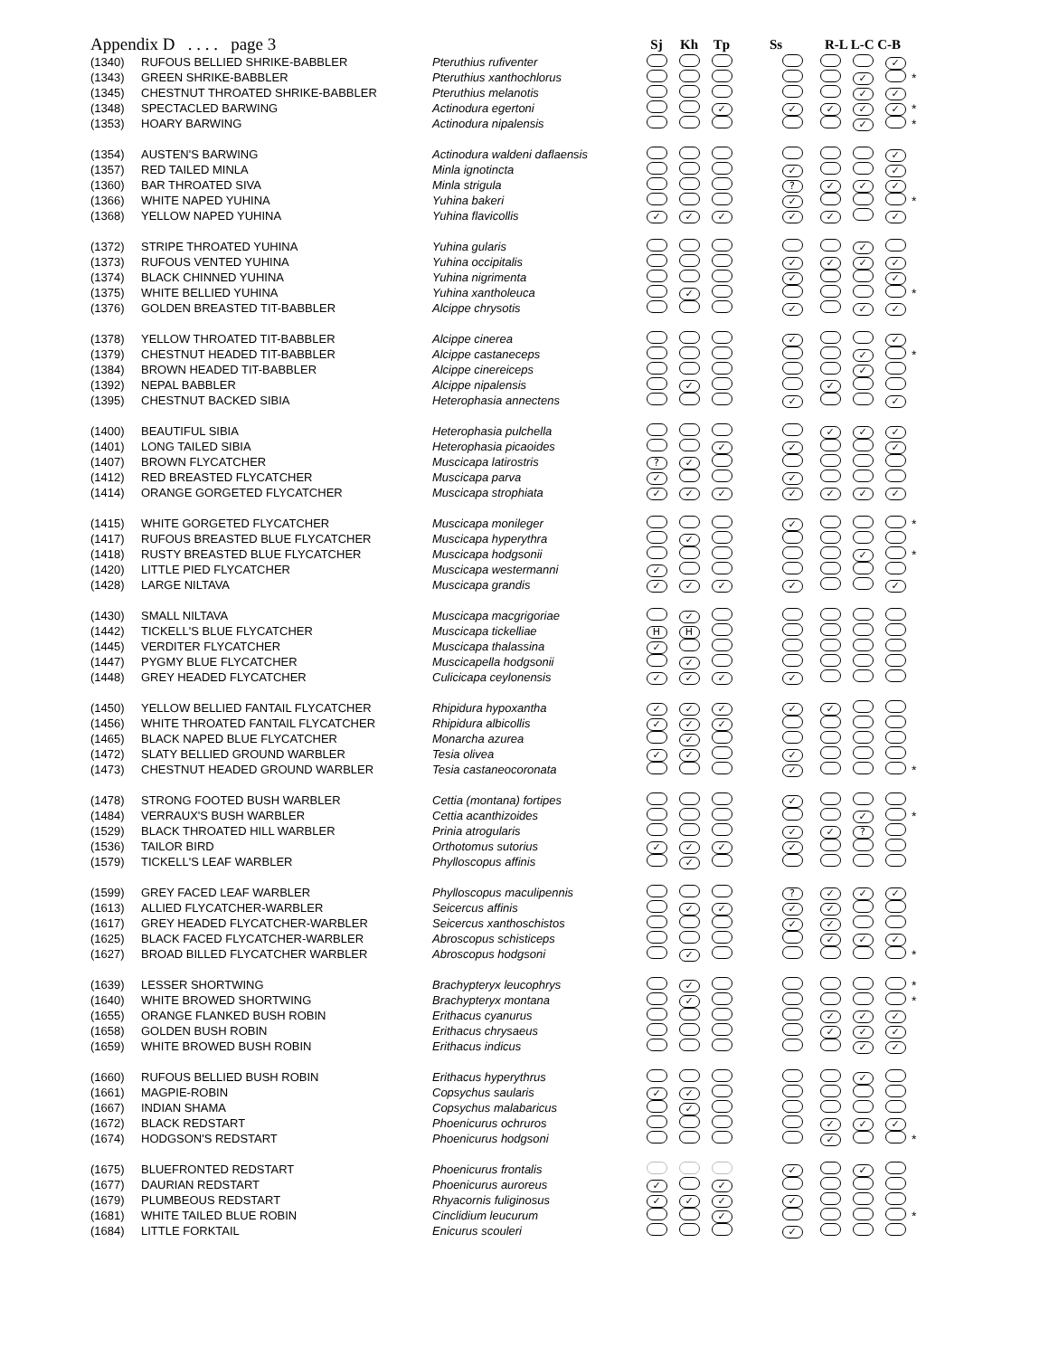| Appendix D . . . . page 3 | | | Sj | Kh | Tp | Ss | | R-L L-C C-B | | | |
| --- | --- | --- | --- | --- | --- | --- | --- | --- | --- | --- | --- |
| (1340) | RUFOUS BELLIED SHRIKE-BABBLER | Pteruthius rufiventer | | | | | | | | ✓ | |
| (1343) | GREEN SHRIKE-BABBLER | Pteruthius xanthochlorus | | | | | | | ✓ | | * |
| (1345) | CHESTNUT THROATED SHRIKE-BABBLER | Pteruthius melanotis | | | | | | | ✓ | ✓ | |
| (1348) | SPECTACLED BARWING | Actinodura egertoni | | | ✓ | | ✓ | ✓ | ✓ | ✓ | * |
| (1353) | HOARY BARWING | Actinodura nipalensis | | | | | | | ✓ | | * |
| (1354) | AUSTEN'S BARWING | Actinodura waldeni daflaensis | | | | | | | | ✓ | |
| (1357) | RED TAILED MINLA | Minla ignotincta | | | | | ✓ | | | ✓ | |
| (1360) | BAR THROATED SIVA | Minla strigula | | | | | ? | ✓ | ✓ | ✓ | |
| (1366) | WHITE NAPED YUHINA | Yuhina bakeri | | | | | ✓ | | | | * |
| (1368) | YELLOW NAPED YUHINA | Yuhina flavicollis | ✓ | ✓ | ✓ | | ✓ | ✓ | | ✓ | |
| (1372) | STRIPE THROATED YUHINA | Yuhina gularis | | | | | | | ✓ | | |
| (1373) | RUFOUS VENTED YUHINA | Yuhina occipitalis | | | | | ✓ | ✓ | ✓ | ✓ | |
| (1374) | BLACK CHINNED YUHINA | Yuhina nigrimenta | | | | | ✓ | | | ✓ | |
| (1375) | WHITE BELLIED YUHINA | Yuhina xantholeuca | | ✓ | | | | | | | * |
| (1376) | GOLDEN BREASTED TIT-BABBLER | Alcippe chrysotis | | | | | ✓ | | ✓ | ✓ | |
| (1378) | YELLOW THROATED TIT-BABBLER | Alcippe cinerea | | | | | ✓ | | | ✓ | |
| (1379) | CHESTNUT HEADED TIT-BABBLER | Alcippe castaneceps | | | | | | | ✓ | | * |
| (1384) | BROWN HEADED TIT-BABBLER | Alcippe cinereiceps | | | | | | | ✓ | | |
| (1392) | NEPAL BABBLER | Alcippe nipalensis | | ✓ | | | | ✓ | | | |
| (1395) | CHESTNUT BACKED SIBIA | Heterophasia annectens | | | | | ✓ | | | ✓ | |
| (1400) | BEAUTIFUL SIBIA | Heterophasia pulchella | | | | | | ✓ | ✓ | ✓ | |
| (1401) | LONG TAILED SIBIA | Heterophasia picaoides | | | ✓ | | ✓ | | | ✓ | |
| (1407) | BROWN FLYCATCHER | Muscicapa latirostris | ? | ✓ | | | | | | | |
| (1412) | RED BREASTED FLYCATCHER | Muscicapa parva | ✓ | | | | ✓ | | | | |
| (1414) | ORANGE GORGETED FLYCATCHER | Muscicapa strophiata | ✓ | ✓ | ✓ | | ✓ | ✓ | ✓ | ✓ | |
| (1415) | WHITE GORGETED FLYCATCHER | Muscicapa monileger | | | | | ✓ | | | | * |
| (1417) | RUFOUS BREASTED BLUE FLYCATCHER | Muscicapa hyperythra | | ✓ | | | | | | | |
| (1418) | RUSTY BREASTED BLUE FLYCATCHER | Muscicapa hodgsonii | | | | | | | ✓ | | * |
| (1420) | LITTLE PIED FLYCATCHER | Muscicapa westermanni | ✓ | | | | | | | | |
| (1428) | LARGE NILTAVA | Muscicapa grandis | ✓ | ✓ | ✓ | | ✓ | | | ✓ | |
| (1430) | SMALL NILTAVA | Muscicapa macgrigoriae | | ✓ | | | | | | | |
| (1442) | TICKELL'S BLUE FLYCATCHER | Muscicapa tickelliae | H | H | | | | | | | |
| (1445) | VERDITER FLYCATCHER | Muscicapa thalassina | ✓ | | | | | | | | |
| (1447) | PYGMY BLUE FLYCATCHER | Muscicapella hodgsonii | | ✓ | | | | | | | |
| (1448) | GREY HEADED FLYCATCHER | Culicicapa ceylonensis | ✓ | ✓ | ✓ | | ✓ | | | | |
| (1450) | YELLOW BELLIED FANTAIL FLYCATCHER | Rhipidura hypoxantha | ✓ | ✓ | ✓ | | ✓ | ✓ | | | |
| (1456) | WHITE THROATED FANTAIL FLYCATCHER | Rhipidura albicollis | ✓ | ✓ | ✓ | | | | | | |
| (1465) | BLACK NAPED BLUE FLYCATCHER | Monarcha azurea | | ✓ | | | | | | | |
| (1472) | SLATY BELLIED GROUND WARBLER | Tesia olivea | ✓ | ✓ | | | ✓ | | | | |
| (1473) | CHESTNUT HEADED GROUND WARBLER | Tesia castaneocoronata | | | | | ✓ | | | | * |
| (1478) | STRONG FOOTED BUSH WARBLER | Cettia (montana) fortipes | | | | | ✓ | | | | |
| (1484) | VERRAUX'S BUSH WARBLER | Cettia acanthizoides | | | | | | | ✓ | | * |
| (1529) | BLACK THROATED HILL WARBLER | Prinia atrogularis | | | | | ✓ | ✓ | ? | | |
| (1536) | TAILOR BIRD | Orthotomus sutorius | ✓ | ✓ | ✓ | | ✓ | | | | |
| (1579) | TICKELL'S LEAF WARBLER | Phylloscopus affinis | | ✓ | | | | | | | |
| (1599) | GREY FACED LEAF WARBLER | Phylloscopus maculipennis | | | | | ? | ✓ | ✓ | ✓ | |
| (1613) | ALLIED FLYCATCHER-WARBLER | Seicercus affinis | | ✓ | ✓ | | ✓ | ✓ | | | |
| (1617) | GREY HEADED FLYCATCHER-WARBLER | Seicercus xanthoschistos | | | | | ✓ | ✓ | | | |
| (1625) | BLACK FACED FLYCATCHER-WARBLER | Abroscopus schisticeps | | | | | | ✓ | ✓ | ✓ | |
| (1627) | BROAD BILLED FLYCATCHER WARBLER | Abroscopus hodgsoni | | ✓ | | | | | | | * |
| (1639) | LESSER SHORTWING | Brachypteryx leucophrys | | ✓ | | | | | | | * |
| (1640) | WHITE BROWED SHORTWING | Brachypteryx montana | | ✓ | | | | | | | * |
| (1655) | ORANGE FLANKED BUSH ROBIN | Erithacus cyanurus | | | | | | ✓ | ✓ | ✓ | |
| (1658) | GOLDEN BUSH ROBIN | Erithacus chrysaeus | | | | | | ✓ | ✓ | ✓ | |
| (1659) | WHITE BROWED BUSH ROBIN | Erithacus indicus | | | | | | | ✓ | ✓ | |
| (1660) | RUFOUS BELLIED BUSH ROBIN | Erithacus hyperythrus | | | | | | | ✓ | | |
| (1661) | MAGPIE-ROBIN | Copsychus saularis | ✓ | ✓ | | | | | | | |
| (1667) | INDIAN SHAMA | Copsychus malabaricus | | ✓ | | | | | | | |
| (1672) | BLACK REDSTART | Phoenicurus ochruros | | | | | | ✓ | ✓ | ✓ | |
| (1674) | HODGSON'S REDSTART | Phoenicurus hodgsoni | | | | | | ✓ | | | * |
| (1675) | BLUEFRONTED REDSTART | Phoenicurus frontalis | | | | | ✓ | | ✓ | | |
| (1677) | DAURIAN REDSTART | Phoenicurus auroreus | ✓ | | ✓ | | | | | | |
| (1679) | PLUMBEOUS REDSTART | Rhyacornis fuliginosus | ✓ | ✓ | ✓ | | ✓ | | | | |
| (1681) | WHITE TAILED BLUE ROBIN | Cinclidium leucurum | | | ✓ | | | | | | * |
| (1684) | LITTLE FORKTAIL | Enicurus scouleri | | | | | ✓ | | | | |